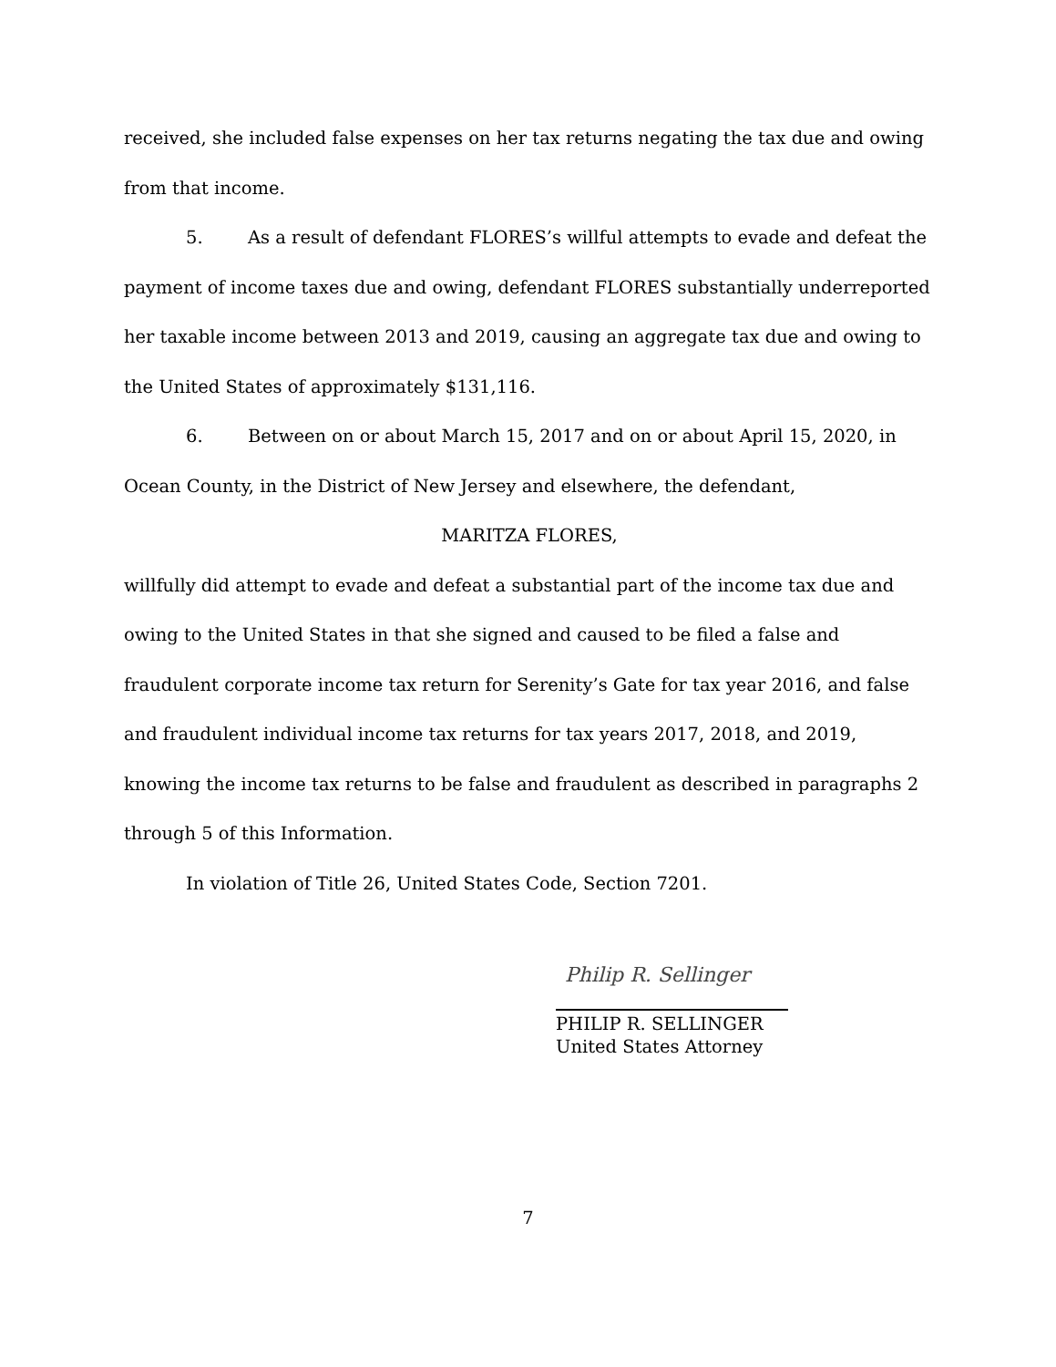received, she included false expenses on her tax returns negating the tax due and owing from that income.
5. As a result of defendant FLORES’s willful attempts to evade and defeat the payment of income taxes due and owing, defendant FLORES substantially underreported her taxable income between 2013 and 2019, causing an aggregate tax due and owing to the United States of approximately $131,116.
6. Between on or about March 15, 2017 and on or about April 15, 2020, in Ocean County, in the District of New Jersey and elsewhere, the defendant,
MARITZA FLORES,
willfully did attempt to evade and defeat a substantial part of the income tax due and owing to the United States in that she signed and caused to be filed a false and fraudulent corporate income tax return for Serenity’s Gate for tax year 2016, and false and fraudulent individual income tax returns for tax years 2017, 2018, and 2019, knowing the income tax returns to be false and fraudulent as described in paragraphs 2 through 5 of this Information.
In violation of Title 26, United States Code, Section 7201.
Philip R. Sellinger
PHILIP R. SELLINGER
United States Attorney
7